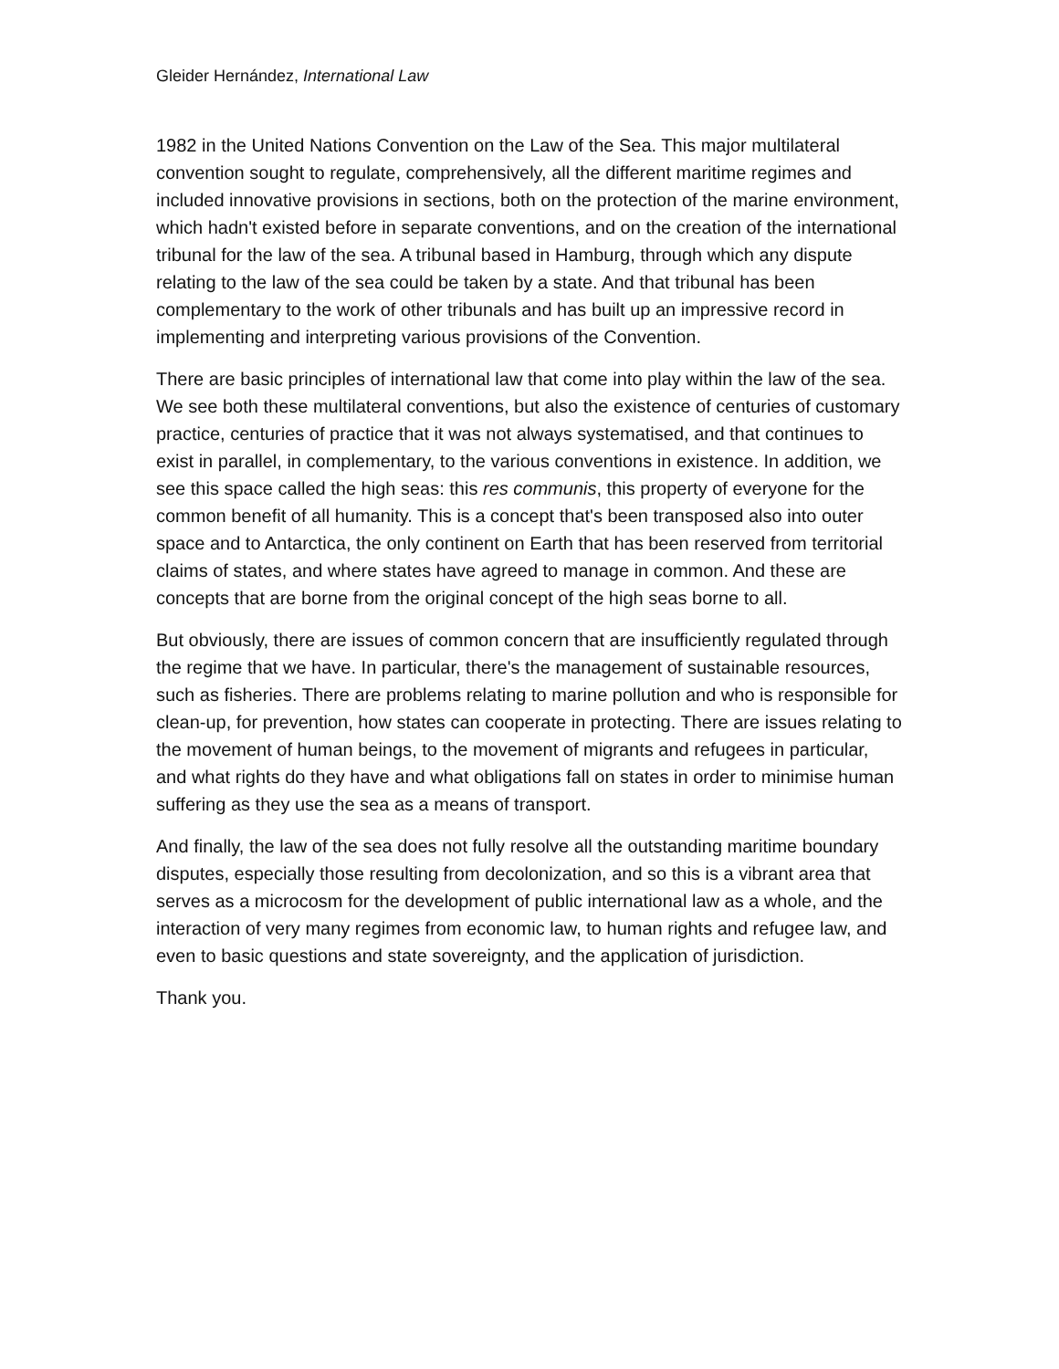Gleider Hernández, International Law
1982 in the United Nations Convention on the Law of the Sea. This major multilateral convention sought to regulate, comprehensively, all the different maritime regimes and included innovative provisions in sections, both on the protection of the marine environment, which hadn't existed before in separate conventions, and on the creation of the international tribunal for the law of the sea. A tribunal based in Hamburg, through which any dispute relating to the law of the sea could be taken by a state. And that tribunal has been complementary to the work of other tribunals and has built up an impressive record in implementing and interpreting various provisions of the Convention.
There are basic principles of international law that come into play within the law of the sea. We see both these multilateral conventions, but also the existence of centuries of customary practice, centuries of practice that it was not always systematised, and that continues to exist in parallel, in complementary, to the various conventions in existence. In addition, we see this space called the high seas: this res communis, this property of everyone for the common benefit of all humanity. This is a concept that's been transposed also into outer space and to Antarctica, the only continent on Earth that has been reserved from territorial claims of states, and where states have agreed to manage in common. And these are concepts that are borne from the original concept of the high seas borne to all.
But obviously, there are issues of common concern that are insufficiently regulated through the regime that we have. In particular, there's the management of sustainable resources, such as fisheries. There are problems relating to marine pollution and who is responsible for clean-up, for prevention, how states can cooperate in protecting. There are issues relating to the movement of human beings, to the movement of migrants and refugees in particular, and what rights do they have and what obligations fall on states in order to minimise human suffering as they use the sea as a means of transport.
And finally, the law of the sea does not fully resolve all the outstanding maritime boundary disputes, especially those resulting from decolonization, and so this is a vibrant area that serves as a microcosm for the development of public international law as a whole, and the interaction of very many regimes from economic law, to human rights and refugee law, and even to basic questions and state sovereignty, and the application of jurisdiction.
Thank you.